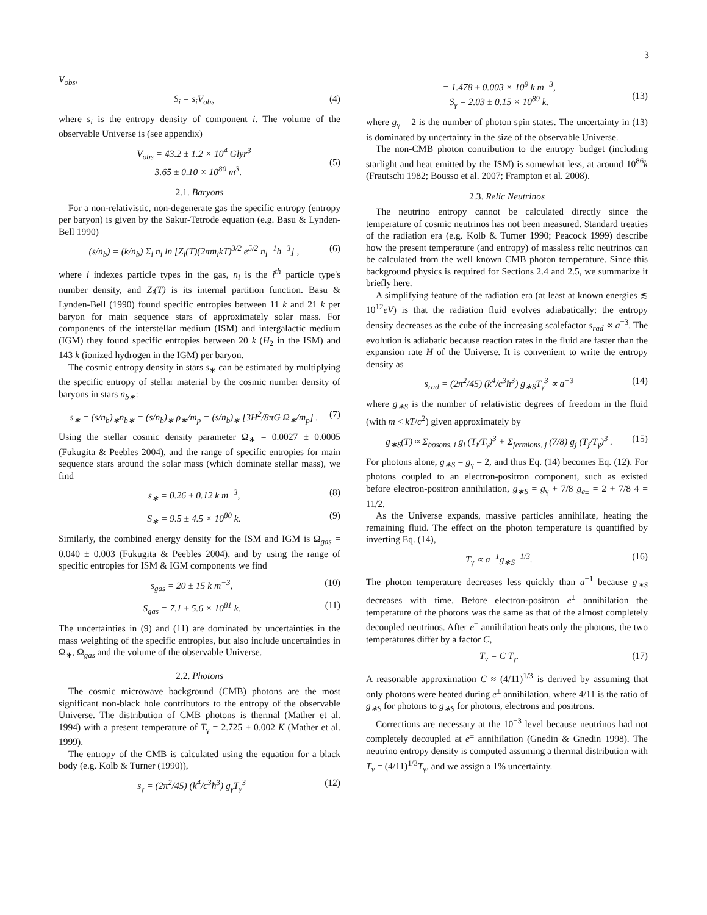3
V<sub>obs</sub>,
S<sub>i</sub> = s<sub>i</sub>V<sub>obs</sub> (4)
where s<sub>i</sub> is the entropy density of component i. The volume of the observable Universe is (see appendix)
V<sub>obs</sub> = 43.2 ± 1.2 × 10<sup>4</sup> Glyr<sup>3</sup>
= 3.65 ± 0.10 × 10<sup>80</sup> m<sup>3</sup>.
(5)
2.1. Baryons
For a non-relativistic, non-degenerate gas the specific entropy (entropy per baryon) is given by the Sakur-Tetrode equation (e.g. Basu & Lynden-Bell 1990)
(s/n<sub>b</sub>) = (k/n<sub>b</sub>) Σ<sub>i</sub> n<sub>i</sub> ln [Z<sub>i</sub>(T)(2πm<sub>i</sub>kT)<sup>3/2</sup> e<sup>5/2</sup> n<sub>i</sub><sup>−1</sup>h<sup>−3</sup>] , (6)
where i indexes particle types in the gas, n<sub>i</sub> is the i<sup>th</sup> particle type's number density, and Z<sub>i</sub>(T) is its internal partition function. Basu & Lynden-Bell (1990) found specific entropies between 11 k and 21 k per baryon for main sequence stars of approximately solar mass. For components of the interstellar medium (ISM) and intergalactic medium (IGM) they found specific entropies between 20 k (H<sub>2</sub> in the ISM) and 143 k (ionized hydrogen in the IGM) per baryon.
The cosmic entropy density in stars s<sub>∗</sub> can be estimated by multiplying the specific entropy of stellar material by the cosmic number density of baryons in stars n<sub>b∗</sub>:
s<sub>∗</sub> = (s/n<sub>b</sub>)<sub>∗</sub>n<sub>b∗</sub> = (s/n<sub>b</sub>)<sub>∗</sub> ρ<sub>∗</sub>/m<sub>p</sub> = (s/n<sub>b</sub>)<sub>∗</sub> [3H<sup>2</sup>/8πG Ω<sub>∗</sub>/m<sub>p</sub>] . (7)
Using the stellar cosmic density parameter Ω<sub>∗</sub> = 0.0027 ± 0.0005 (Fukugita & Peebles 2004), and the range of specific entropies for main sequence stars around the solar mass (which dominate stellar mass), we find
s<sub>∗</sub> = 0.26 ± 0.12 k m<sup>−3</sup>, (8)
S<sub>∗</sub> = 9.5 ± 4.5 × 10<sup>80</sup> k. (9)
Similarly, the combined energy density for the ISM and IGM is Ω<sub>gas</sub> = 0.040 ± 0.003 (Fukugita & Peebles 2004), and by using the range of specific entropies for ISM & IGM components we find
s<sub>gas</sub> = 20 ± 15 k m<sup>−3</sup>, (10)
S<sub>gas</sub> = 7.1 ± 5.6 × 10<sup>81</sup> k. (11)
The uncertainties in (9) and (11) are dominated by uncertainties in the mass weighting of the specific entropies, but also include uncertainties in Ω<sub>∗</sub>, Ω<sub>gas</sub> and the volume of the observable Universe.
2.2. Photons
The cosmic microwave background (CMB) photons are the most significant non-black hole contributors to the entropy of the observable Universe. The distribution of CMB photons is thermal (Mather et al. 1994) with a present temperature of T<sub>γ</sub> = 2.725 ± 0.002 K (Mather et al. 1999).
The entropy of the CMB is calculated using the equation for a black body (e.g. Kolb & Turner (1990)),
s<sub>γ</sub> = (2π<sup>2</sup>/45) (k<sup>4</sup>/c<sup>3</sup>ħ<sup>3</sup>) g<sub>γ</sub>T<sub>γ</sub><sup>3</sup> (12)
= 1.478 ± 0.003 × 10<sup>9</sup> k m<sup>−3</sup>,
S<sub>γ</sub> = 2.03 ± 0.15 × 10<sup>89</sup> k.
(13)
where g<sub>γ</sub> = 2 is the number of photon spin states. The uncertainty in (13) is dominated by uncertainty in the size of the observable Universe.
The non-CMB photon contribution to the entropy budget (including starlight and heat emitted by the ISM) is somewhat less, at around 10<sup>86</sup>k (Frautschi 1982; Bousso et al. 2007; Frampton et al. 2008).
2.3. Relic Neutrinos
The neutrino entropy cannot be calculated directly since the temperature of cosmic neutrinos has not been measured. Standard treaties of the radiation era (e.g. Kolb & Turner 1990; Peacock 1999) describe how the present temperature (and entropy) of massless relic neutrinos can be calculated from the well known CMB photon temperature. Since this background physics is required for Sections 2.4 and 2.5, we summarize it briefly here.
A simplifying feature of the radiation era (at least at known energies ≲ 10<sup>12</sup>eV) is that the radiation fluid evolves adiabatically: the entropy density decreases as the cube of the increasing scalefactor s<sub>rad</sub> ∝ a<sup>−3</sup>. The evolution is adiabatic because reaction rates in the fluid are faster than the expansion rate H of the Universe. It is convenient to write the entropy density as
s<sub>rad</sub> = (2π<sup>2</sup>/45) (k<sup>4</sup>/c<sup>3</sup>ħ<sup>3</sup>) g<sub>∗S</sub>T<sub>γ</sub><sup>3</sup> ∝ a<sup>−3</sup> (14)
where g<sub>∗S</sub> is the number of relativistic degrees of freedom in the fluid (with m < kT/c<sup>2</sup>) given approximately by
g<sub>∗S</sub>(T) ≈ Σ<sub>bosons, i</sub> g<sub>i</sub> (T<sub>i</sub>/T<sub>γ</sub>)<sup>3</sup> + Σ<sub>fermions, j</sub> (7/8) g<sub>j</sub> (T<sub>j</sub>/T<sub>γ</sub>)<sup>3</sup> . (15)
For photons alone, g<sub>∗S</sub> = g<sub>γ</sub> = 2, and thus Eq. (14) becomes Eq. (12). For photons coupled to an electron-positron component, such as existed before electron-positron annihilation, g<sub>∗S</sub> = g<sub>γ</sub> + 7/8 g<sub>e±</sub> = 2 + 7/8 4 = 11/2.
As the Universe expands, massive particles annihilate, heating the remaining fluid. The effect on the photon temperature is quantified by inverting Eq. (14),
T<sub>γ</sub> ∝ a<sup>−1</sup>g<sub>∗S</sub><sup>−1/3</sup>. (16)
The photon temperature decreases less quickly than a<sup>−1</sup> because g<sub>∗S</sub> decreases with time. Before electron-positron e<sup>±</sup> annihilation the temperature of the photons was the same as that of the almost completely decoupled neutrinos. After e<sup>±</sup> annihilation heats only the photons, the two temperatures differ by a factor C,
T<sub>ν</sub> = C T<sub>γ</sub>. (17)
A reasonable approximation C ≈ (4/11)<sup>1/3</sup> is derived by assuming that only photons were heated during e<sup>±</sup> annihilation, where 4/11 is the ratio of g<sub>∗S</sub> for photons to g<sub>∗S</sub> for photons, electrons and positrons.
Corrections are necessary at the 10<sup>−3</sup> level because neutrinos had not completely decoupled at e<sup>±</sup> annihilation (Gnedin & Gnedin 1998). The neutrino entropy density is computed assuming a thermal distribution with T<sub>ν</sub> = (4/11)<sup>1/3</sup>T<sub>γ</sub>, and we assign a 1% uncertainty.